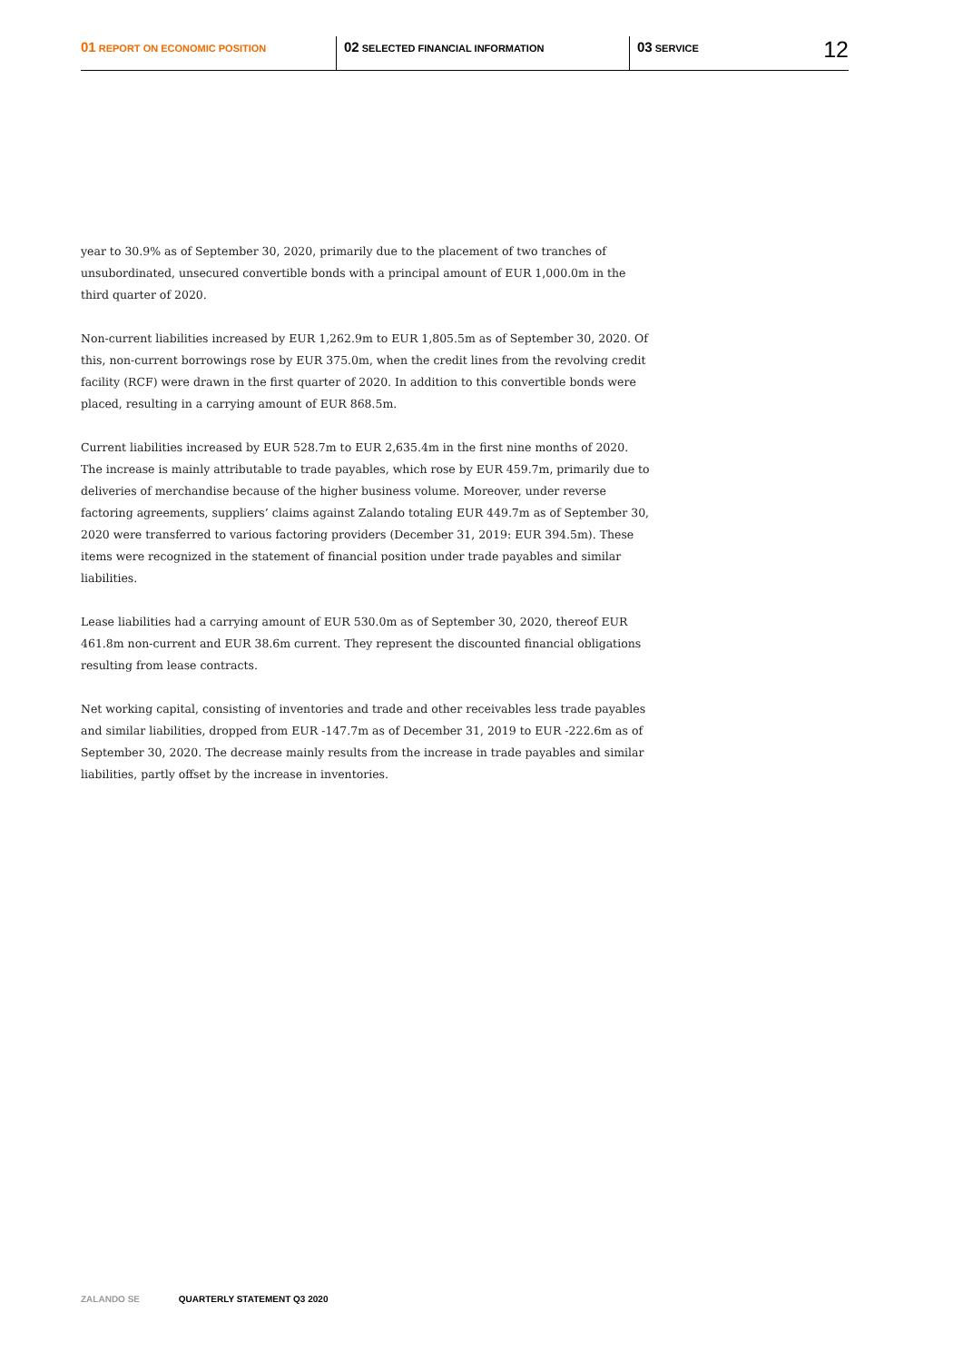01 REPORT ON ECONOMIC POSITION
02 SELECTED FINANCIAL INFORMATION
03 SERVICE
12
year to 30.9% as of September 30, 2020, primarily due to the placement of two tranches of unsubordinated, unsecured convertible bonds with a principal amount of EUR 1,000.0m in the third quarter of 2020.
Non-current liabilities increased by EUR 1,262.9m to EUR 1,805.5m as of September 30, 2020. Of this, non-current borrowings rose by EUR 375.0m, when the credit lines from the revolving credit facility (RCF) were drawn in the first quarter of 2020. In addition to this convertible bonds were placed, resulting in a carrying amount of EUR 868.5m.
Current liabilities increased by EUR 528.7m to EUR 2,635.4m in the first nine months of 2020. The increase is mainly attributable to trade payables, which rose by EUR 459.7m, primarily due to deliveries of merchandise because of the higher business volume. Moreover, under reverse factoring agreements, suppliers’ claims against Zalando totaling EUR 449.7m as of September 30, 2020 were transferred to various factoring providers (December 31, 2019: EUR 394.5m). These items were recognized in the statement of financial position under trade payables and similar liabilities.
Lease liabilities had a carrying amount of EUR 530.0m as of September 30, 2020, thereof EUR 461.8m non-current and EUR 38.6m current. They represent the discounted financial obligations resulting from lease contracts.
Net working capital, consisting of inventories and trade and other receivables less trade payables and similar liabilities, dropped from EUR -147.7m as of December 31, 2019 to EUR -222.6m as of September 30, 2020. The decrease mainly results from the increase in trade payables and similar liabilities, partly offset by the increase in inventories.
ZALANDO SE QUARTERLY STATEMENT Q3 2020